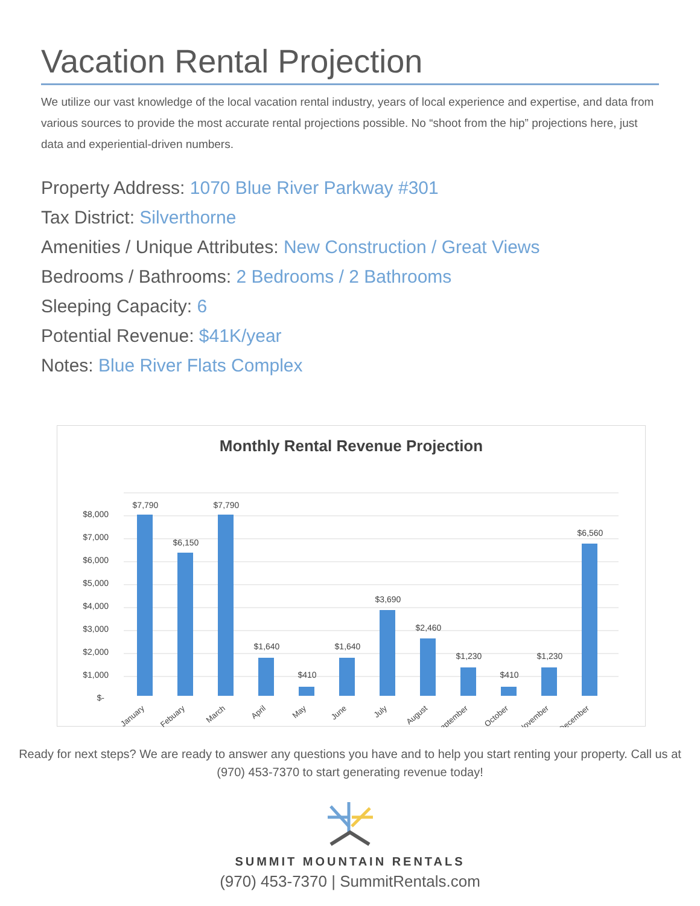Vacation Rental Projection
We utilize our vast knowledge of the local vacation rental industry, years of local experience and expertise, and data from various sources to provide the most accurate rental projections possible. No “shoot from the hip” projections here, just data and experiential-driven numbers.
Property Address: 1070 Blue River Parkway #301
Tax District: Silverthorne
Amenities / Unique Attributes: New Construction / Great Views
Bedrooms / Bathrooms: 2 Bedrooms / 2 Bathrooms
Sleeping Capacity: 6
Potential Revenue: $41K/year
Notes: Blue River Flats Complex
Monthly Rental Revenue Projection
$8,000
$7,000
$6,000
$5,000
$4,000
$3,000
$2,000
$1,000
$-
$7,790
$6,150
$7,790
$1,640
$410
$1,640
$3,690
$2,460
$1,230
$410
$1,230
$6,560
January
Febuary
March
April
May
June
July
August
September
October
November
December
Ready for next steps? We are ready to answer any questions you have and to help you start renting your property. Call us at (970) 453-7370 to start generating revenue today!
SUMMIT MOUNTAIN RENTALS
(970) 453-7370 | SummitRentals.com